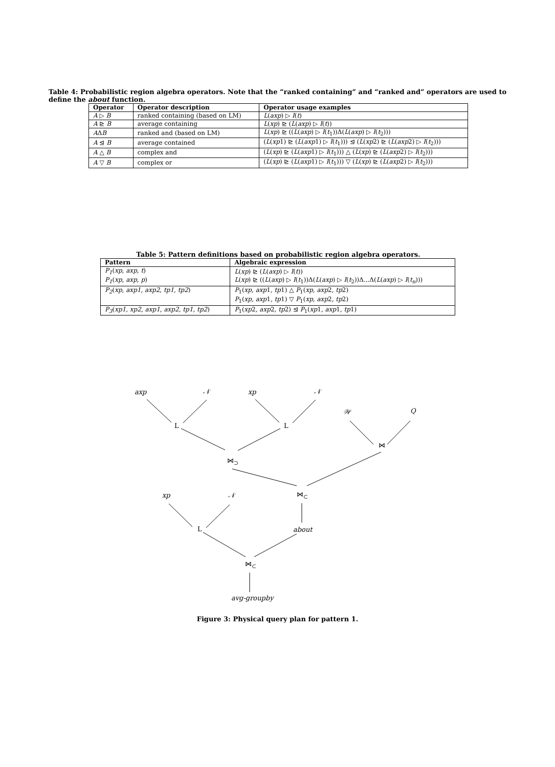Table 4: Probabilistic region algebra operators. Note that the “ranked containing” and “ranked and” operators are used to define the about function.
| Operator | Operator description | Operator usage examples |
| --- | --- | --- |
| A ▷ B | ranked containing (based on LM) | L ( axp ) ▷ I ( t ) |
| A ⊵ B | average containing | L ( xp ) ⊵ ( L ( axp ) ▷ I ( t )) |
| A Δ B | ranked and (based on LM) | L ( xp ) ⊵ (( L ( axp ) ▷ I ( t<sub>1</sub>))Δ( L ( axp ) ▷ I ( t<sub>2</sub>))) |
| A ⊴ B | average contained | ( L ( xp 1) ⊵ ( L ( axp 1) ▷ I ( t<sub>1</sub>))) ⊴ ( L ( xp 2) ⊵ ( L ( axp 2) ▷ I ( t<sub>2</sub>))) |
| A △ B | complex and | ( L ( xp ) ⊵ ( L ( axp 1) ▷ I ( t<sub>1</sub>))) △ ( L ( xp ) ⊵ ( L ( axp 2) ▷ I ( t<sub>2</sub>))) |
| A ▽ B | complex or | ( L ( xp ) ⊵ ( L ( axp 1) ▷ I ( t<sub>1</sub>))) ▽ ( L ( xp ) ⊵ ( L ( axp 2) ▷ I ( t<sub>2</sub>))) |
Table 5: Pattern definitions based on probabilistic region algebra operators.
| Pattern | Algebraic expression |
| --- | --- |
| P<sub>1</sub> ( xp, axp, t ) | L ( xp ) ⊵ ( L ( axp ) ▷ I ( t )) |
| P<sub>1</sub> ( xp, axp, p ) | L ( xp ) ⊵ (( L ( axp ) ▷ I ( t<sub>1</sub>))Δ( L ( axp ) ▷ I ( t<sub>2</sub>))Δ...Δ( L ( axp ) ▷ I ( t<sub>n</sub> ))) |
| P<sub>2</sub> ( xp, axp1, axp2, tp1, tp2 ) | P<sub>1</sub>( xp, axp 1 , tp 1) △ P<sub>1</sub>( xp, axp 2 , tp 2) |
| | P<sub>1</sub>( xp, axp 1 , tp 1) ▽ P<sub>1</sub>( xp, axp 2 , tp 2) |
| P<sub>3</sub> ( xp1, xp2, axp1, axp2, tp1, tp2 ) | P<sub>1</sub>( xp 2 , axp 2 , tp 2) ⊴ P<sub>1</sub>( xp 1 , axp 1 , tp 1) |
axp 𝒩 xp 𝒩
𝒲 Q
L L
⋈
⋈<sub>⊃</sub>
xp 𝒩 ⋈<sub>⊂</sub>
L about
⋈<sub>⊂</sub>
avg-groupby
Figure 3: Physical query plan for pattern 1.